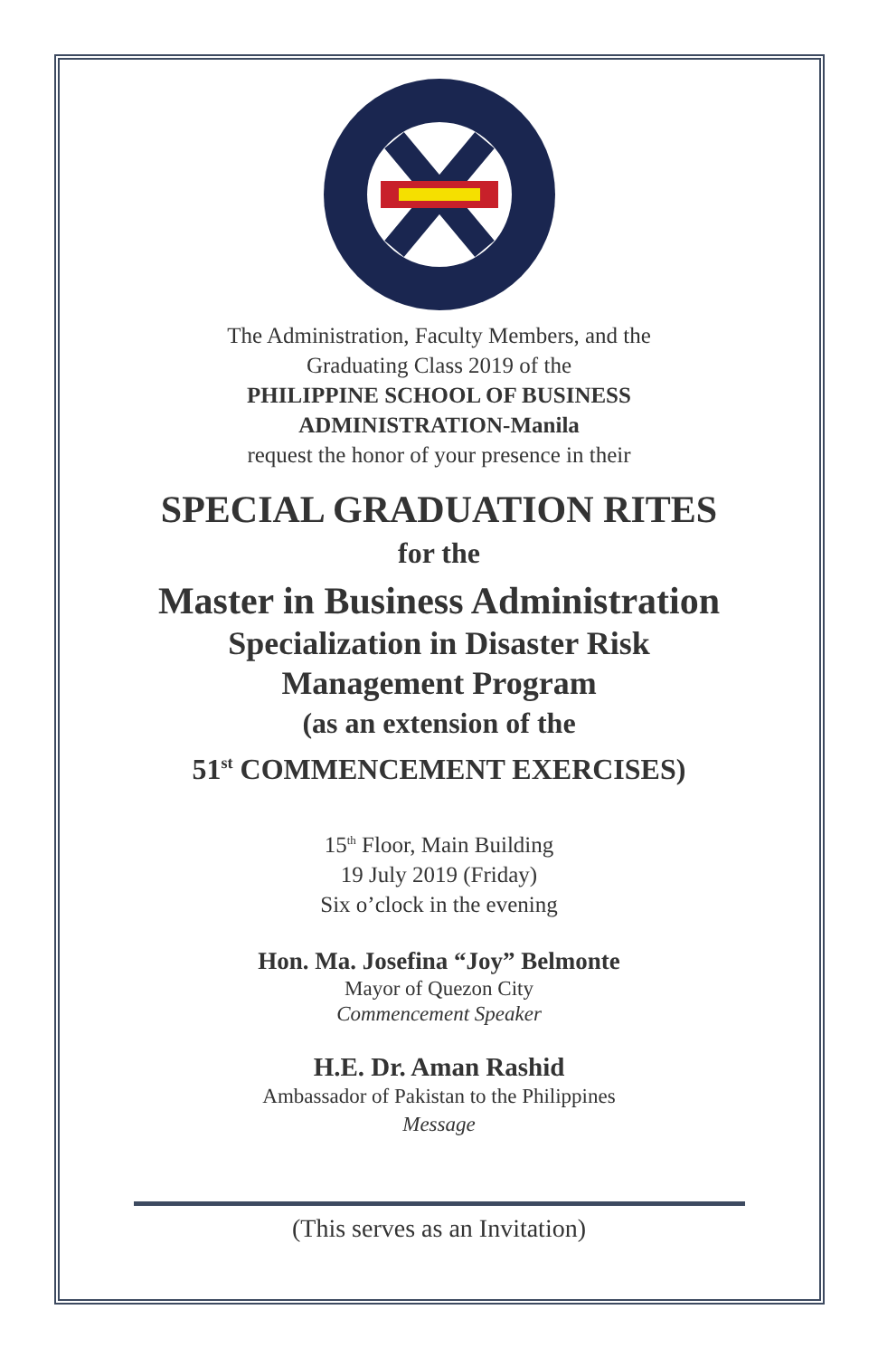The Administration, Faculty Members, and the
Graduating Class 2019 of the
PHILIPPINE SCHOOL OF BUSINESS
ADMINISTRATION-Manila
request the honor of your presence in their
SPECIAL GRADUATION RITES
for the
Master in Business Administration
Specialization in Disaster Risk
Management Program
(as an extension of the
51<sup>st</sup> COMMENCEMENT EXERCISES)
15<sup>th</sup> Floor, Main Building
19 July 2019 (Friday)
Six o’clock in the evening
Hon. Ma. Josefina “Joy” Belmonte
Mayor of Quezon City
Commencement Speaker
H.E. Dr. Aman Rashid
Ambassador of Pakistan to the Philippines
Message
(This serves as an Invitation)